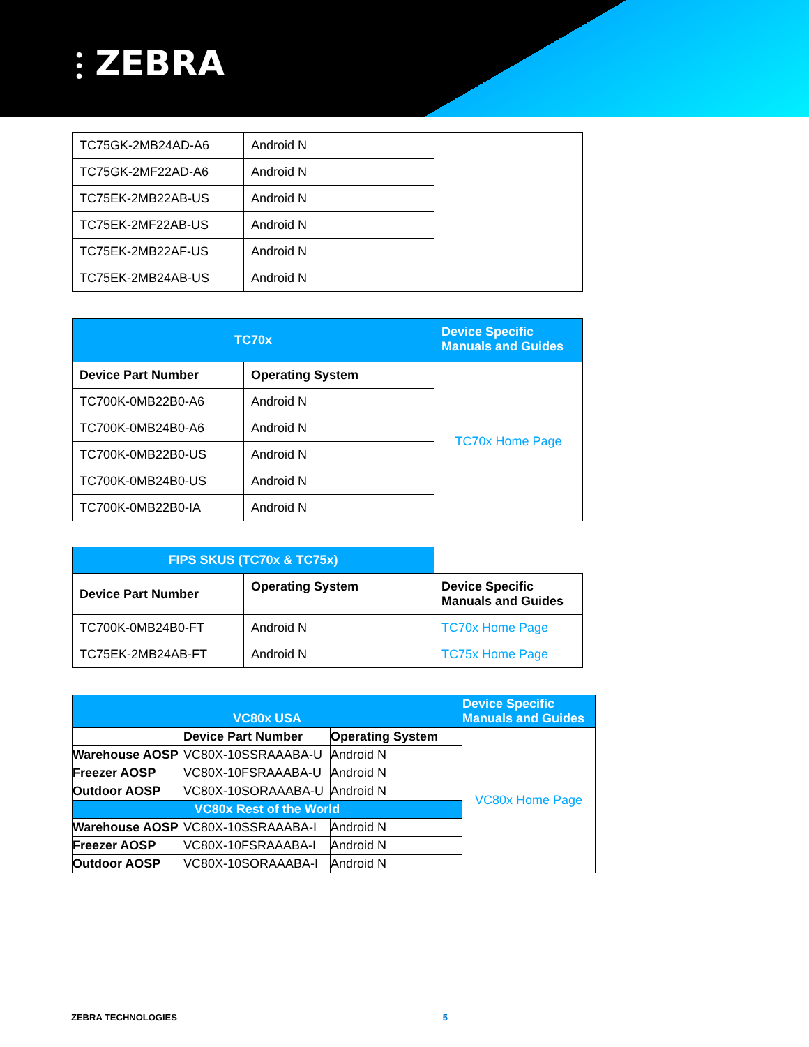⫶ ZEBRA
| TC75GK-2MB24AD-A6 | Android N | |
| TC75GK-2MF22AD-A6 | Android N | |
| TC75EK-2MB22AB-US | Android N | |
| TC75EK-2MF22AB-US | Android N | |
| TC75EK-2MB22AF-US | Android N | |
| TC75EK-2MB24AB-US | Android N | |
| TC70x | | Device Specific Manuals and Guides |
| --- | --- | --- |
| Device Part Number | Operating System | TC70x Home Page |
| TC700K-0MB22B0-A6 | Android N | |
| TC700K-0MB24B0-A6 | Android N | |
| TC700K-0MB22B0-US | Android N | |
| TC700K-0MB24B0-US | Android N | |
| TC700K-0MB22B0-IA | Android N | |
| FIPS SKUS (TC70x & TC75x) | | |
| Device Part Number | Operating System | Device Specific Manuals and Guides |
| TC700K-0MB24B0-FT | Android N | TC70x Home Page |
| TC75EK-2MB24AB-FT | Android N | TC75x Home Page |
| VC80x USA | | | Device Specific Manuals and Guides |
| --- | --- | --- | --- |
| | Device Part Number | Operating System | VC80x Home Page |
| Warehouse AOSP | VC80X-10SSRAAABA-U | Android N | |
| Freezer AOSP | VC80X-10FSRAAABA-U | Android N | |
| Outdoor AOSP | VC80X-10SORAAABA-U | Android N | |
| VC80x Rest of the World | | | |
| Warehouse AOSP | VC80X-10SSRAAABA-I | Android N | |
| Freezer AOSP | VC80X-10FSRAAABA-I | Android N | |
| Outdoor AOSP | VC80X-10SORAAABA-I | Android N | |
ZEBRA TECHNOLOGIES 5